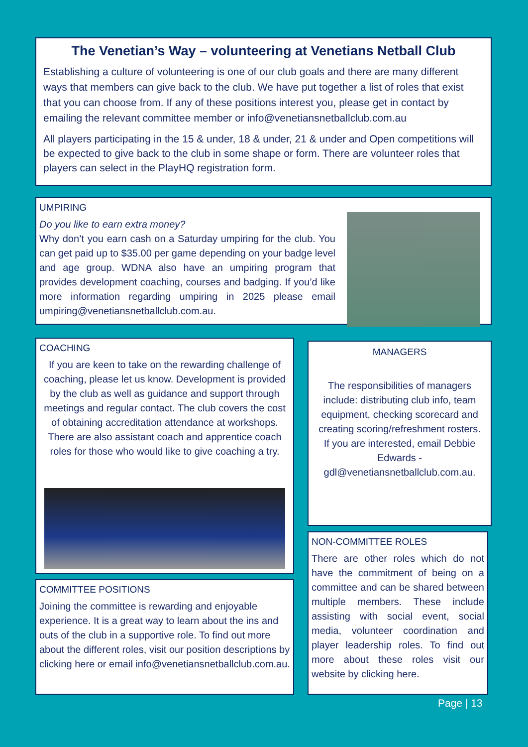The Venetian’s Way – volunteering at Venetians Netball Club
Establishing a culture of volunteering is one of our club goals and there are many different ways that members can give back to the club. We have put together a list of roles that exist that you can choose from. If any of these positions interest you, please get in contact by emailing the relevant committee member or info@venetiansnetballclub.com.au
All players participating in the 15 & under, 18 & under, 21 & under and Open competitions will be expected to give back to the club in some shape or form. There are volunteer roles that players can select in the PlayHQ registration form.
UMPIRING
Do you like to earn extra money?
Why don’t you earn cash on a Saturday umpiring for the club. You can get paid up to $35.00 per game depending on your badge level and age group. WDNA also have an umpiring program that provides development coaching, courses and badging. If you’d like more information regarding umpiring in 2025 please email umpiring@venetiansnetballclub.com.au.
COACHING
If you are keen to take on the rewarding challenge of coaching, please let us know. Development is provided by the club as well as guidance and support through meetings and regular contact. The club covers the cost of obtaining accreditation attendance at workshops. There are also assistant coach and apprentice coach roles for those who would like to give coaching a try.
MANAGERS
The responsibilities of managers include: distributing club info, team equipment, checking scorecard and creating scoring/refreshment rosters. If you are interested, email Debbie Edwards - gdl@venetiansnetballclub.com.au.
COMMITTEE POSITIONS
Joining the committee is rewarding and enjoyable experience. It is a great way to learn about the ins and outs of the club in a supportive role. To find out more about the different roles, visit our position descriptions by clicking here or email info@venetiansnetballclub.com.au.
NON-COMMITTEE ROLES
There are other roles which do not have the commitment of being on a committee and can be shared between multiple members. These include assisting with social event, social media, volunteer coordination and player leadership roles. To find out more about these roles visit our website by clicking here.
Page | 13